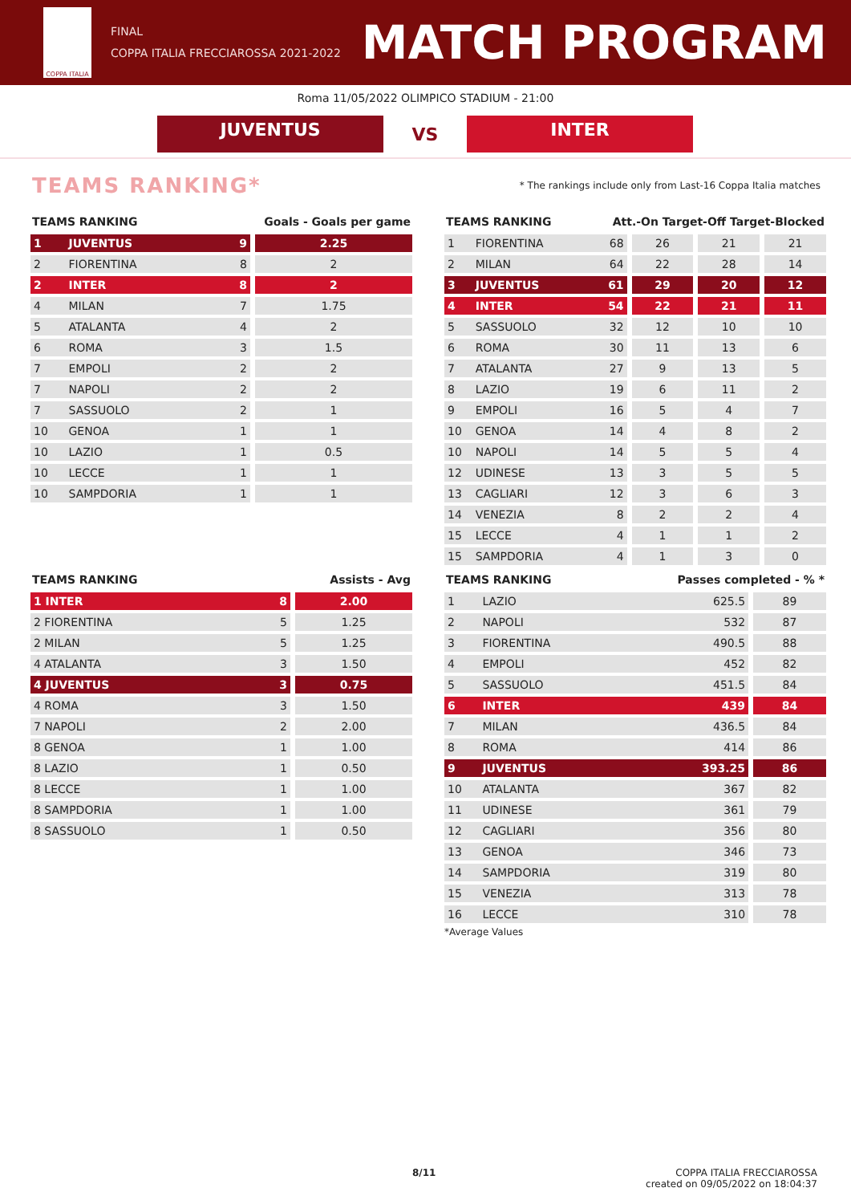COPPA ITALIA
FINAL
COPPA ITALIA FRECCIAROSSA 2021-2022
MATCH PROGRAM
Roma 11/05/2022 OLIMPICO STADIUM - 21:00
JUVENTUS
VS
INTER
TEAMS RANKING*
* The rankings include only from Last-16 Coppa Italia matches
| TEAMS RANKING | | Goals - Goals per game | |
| --- | --- | --- | --- |
| 1 | JUVENTUS | 9 | 2.25 |
| 2 | FIORENTINA | 8 | 2 |
| 2 | INTER | 8 | 2 |
| 4 | MILAN | 7 | 1.75 |
| 5 | ATALANTA | 4 | 2 |
| 6 | ROMA | 3 | 1.5 |
| 7 | EMPOLI | 2 | 2 |
| 7 | NAPOLI | 2 | 2 |
| 7 | SASSUOLO | 2 | 1 |
| 10 | GENOA | 1 | 1 |
| 10 | LAZIO | 1 | 0.5 |
| 10 | LECCE | 1 | 1 |
| 10 | SAMPDORIA | 1 | 1 |
| TEAMS RANKING | Assists - Avg | |
| --- | --- | --- |
| 1 INTER | 8 | 2.00 |
| 2 FIORENTINA | 5 | 1.25 |
| 2 MILAN | 5 | 1.25 |
| 4 ATALANTA | 3 | 1.50 |
| 4 JUVENTUS | 3 | 0.75 |
| 4 ROMA | 3 | 1.50 |
| 7 NAPOLI | 2 | 2.00 |
| 8 GENOA | 1 | 1.00 |
| 8 LAZIO | 1 | 0.50 |
| 8 LECCE | 1 | 1.00 |
| 8 SAMPDORIA | 1 | 1.00 |
| 8 SASSUOLO | 1 | 0.50 |
| TEAMS RANKING | | Att.-On Target-Off Target-Blocked | | | |
| --- | --- | --- | --- | --- | --- |
| 1 | FIORENTINA | 68 | 26 | 21 | 21 |
| 2 | MILAN | 64 | 22 | 28 | 14 |
| 3 | JUVENTUS | 61 | 29 | 20 | 12 |
| 4 | INTER | 54 | 22 | 21 | 11 |
| 5 | SASSUOLO | 32 | 12 | 10 | 10 |
| 6 | ROMA | 30 | 11 | 13 | 6 |
| 7 | ATALANTA | 27 | 9 | 13 | 5 |
| 8 | LAZIO | 19 | 6 | 11 | 2 |
| 9 | EMPOLI | 16 | 5 | 4 | 7 |
| 10 | GENOA | 14 | 4 | 8 | 2 |
| 10 | NAPOLI | 14 | 5 | 5 | 4 |
| 12 | UDINESE | 13 | 3 | 5 | 5 |
| 13 | CAGLIARI | 12 | 3 | 6 | 3 |
| 14 | VENEZIA | 8 | 2 | 2 | 4 |
| 15 | LECCE | 4 | 1 | 1 | 2 |
| 15 | SAMPDORIA | 4 | 1 | 3 | 0 |
| TEAMS RANKING | | Passes completed - % * | |
| --- | --- | --- | --- |
| 1 | LAZIO | 625.5 | 89 |
| 2 | NAPOLI | 532 | 87 |
| 3 | FIORENTINA | 490.5 | 88 |
| 4 | EMPOLI | 452 | 82 |
| 5 | SASSUOLO | 451.5 | 84 |
| 6 | INTER | 439 | 84 |
| 7 | MILAN | 436.5 | 84 |
| 8 | ROMA | 414 | 86 |
| 9 | JUVENTUS | 393.25 | 86 |
| 10 | ATALANTA | 367 | 82 |
| 11 | UDINESE | 361 | 79 |
| 12 | CAGLIARI | 356 | 80 |
| 13 | GENOA | 346 | 73 |
| 14 | SAMPDORIA | 319 | 80 |
| 15 | VENEZIA | 313 | 78 |
| 16 | LECCE | 310 | 78 |
*Average Values
8/11 COPPA ITALIA FRECCIAROSSA
created on 09/05/2022 on 18:04:37